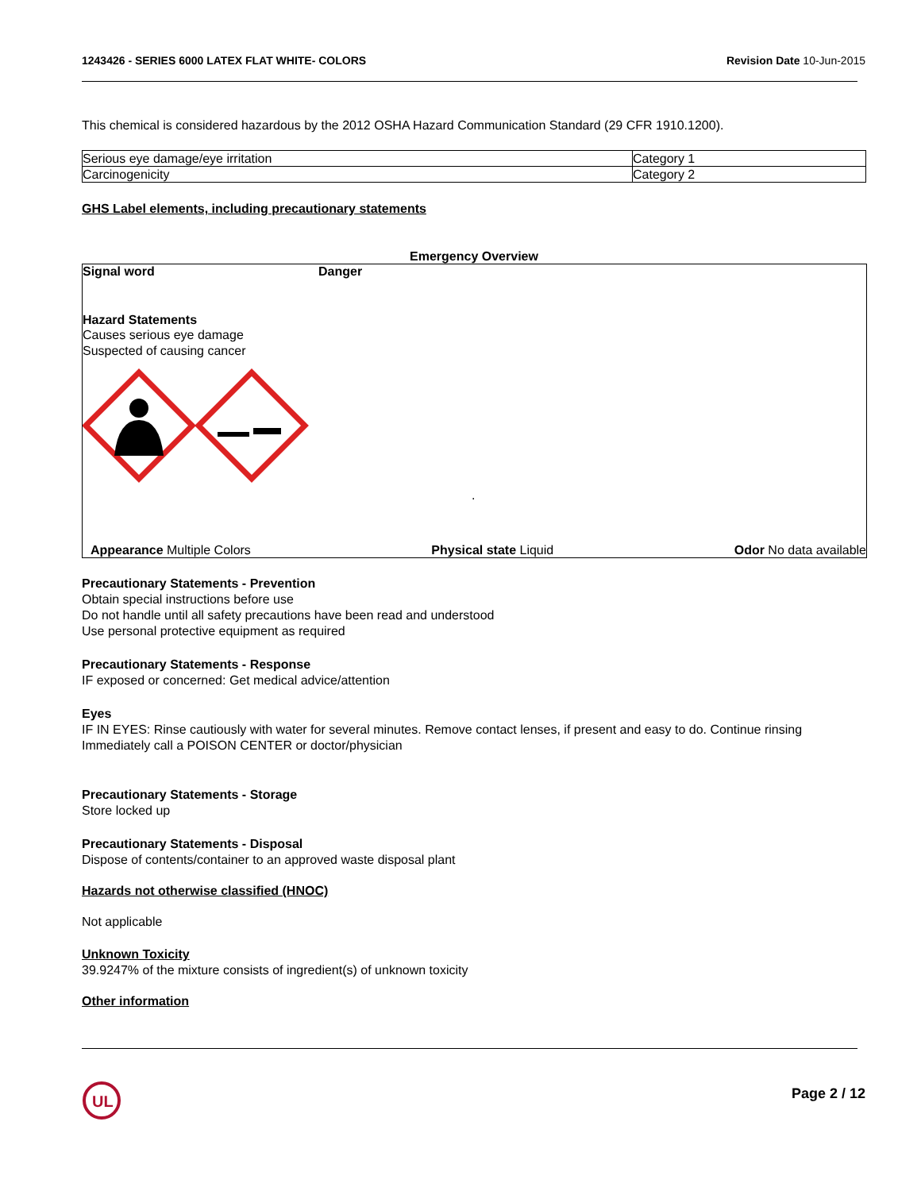1243426 - SERIES 6000 LATEX FLAT WHITE- COLORS Revision Date 10-Jun-2015
This chemical is considered hazardous by the 2012 OSHA Hazard Communication Standard (29 CFR 1910.1200).
| Serious eye damage/eye irritation | Category 1 |
| Carcinogenicity | Category 2 |
GHS Label elements, including precautionary statements
Emergency Overview
Signal word Danger
Hazard Statements
Causes serious eye damage
Suspected of causing cancer
.
Appearance Multiple Colors Physical state Liquid Odor No data available
Precautionary Statements - Prevention
Obtain special instructions before use
Do not handle until all safety precautions have been read and understood
Use personal protective equipment as required
Precautionary Statements - Response
IF exposed or concerned: Get medical advice/attention
Eyes
IF IN EYES: Rinse cautiously with water for several minutes. Remove contact lenses, if present and easy to do. Continue rinsing
Immediately call a POISON CENTER or doctor/physician
Precautionary Statements - Storage
Store locked up
Precautionary Statements - Disposal
Dispose of contents/container to an approved waste disposal plant
Hazards not otherwise classified (HNOC)
Not applicable
Unknown Toxicity
39.9247% of the mixture consists of ingredient(s) of unknown toxicity
Other information
UL
Page 2 / 12